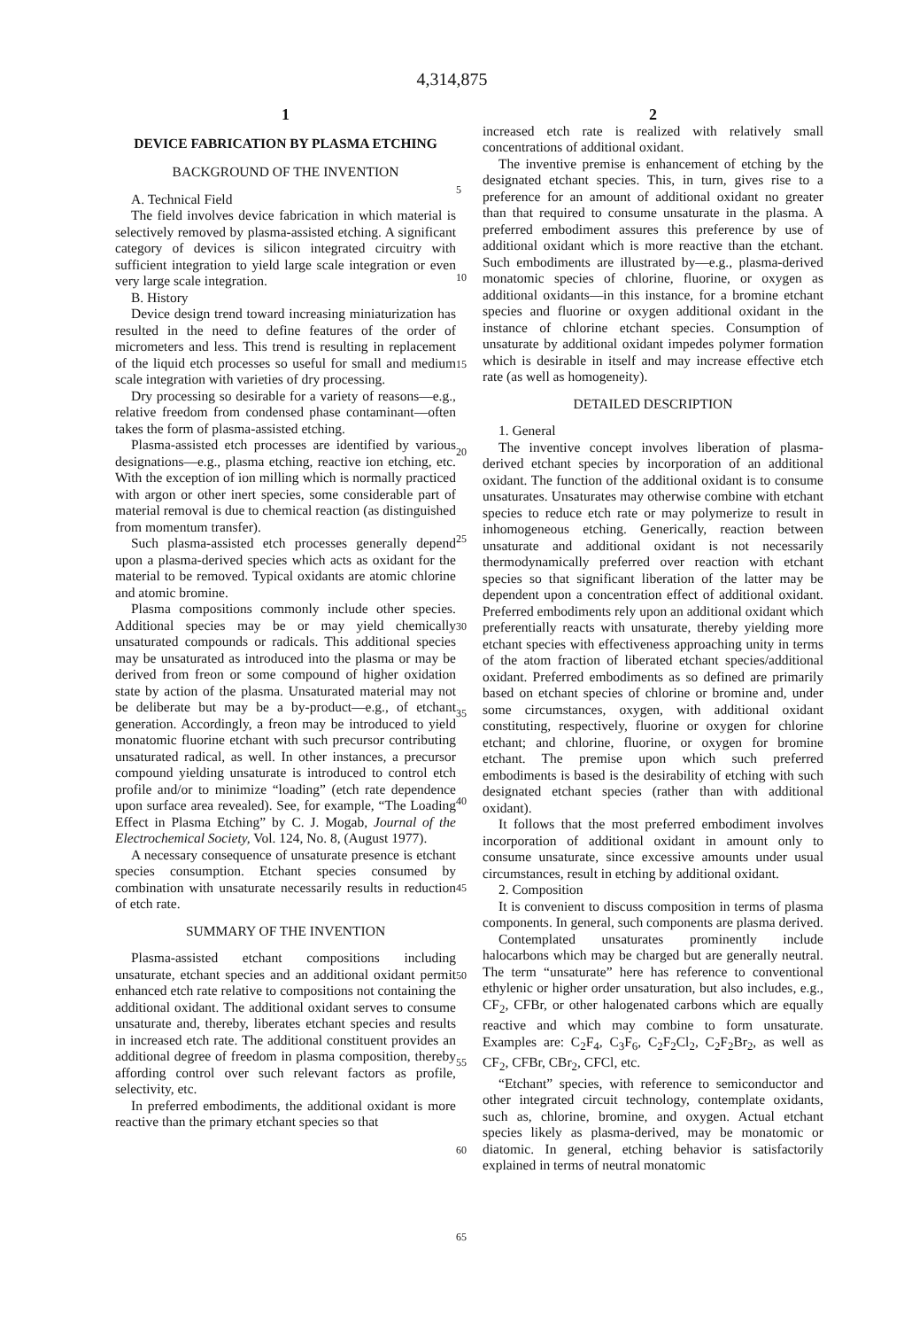4,314,875
1
DEVICE FABRICATION BY PLASMA ETCHING
BACKGROUND OF THE INVENTION
A. Technical Field
The field involves device fabrication in which material is selectively removed by plasma-assisted etching. A significant category of devices is silicon integrated circuitry with sufficient integration to yield large scale integration or even very large scale integration.
B. History
Device design trend toward increasing miniaturization has resulted in the need to define features of the order of micrometers and less. This trend is resulting in replacement of the liquid etch processes so useful for small and medium scale integration with varieties of dry processing.
Dry processing so desirable for a variety of reasons—e.g., relative freedom from condensed phase contaminant—often takes the form of plasma-assisted etching.
Plasma-assisted etch processes are identified by various designations—e.g., plasma etching, reactive ion etching, etc. With the exception of ion milling which is normally practiced with argon or other inert species, some considerable part of material removal is due to chemical reaction (as distinguished from momentum transfer).
Such plasma-assisted etch processes generally depend upon a plasma-derived species which acts as oxidant for the material to be removed. Typical oxidants are atomic chlorine and atomic bromine.
Plasma compositions commonly include other species. Additional species may be or may yield chemically unsaturated compounds or radicals. This additional species may be unsaturated as introduced into the plasma or may be derived from freon or some compound of higher oxidation state by action of the plasma. Unsaturated material may not be deliberate but may be a by-product—e.g., of etchant generation. Accordingly, a freon may be introduced to yield monatomic fluorine etchant with such precursor contributing unsaturated radical, as well. In other instances, a precursor compound yielding unsaturate is introduced to control etch profile and/or to minimize “loading” (etch rate dependence upon surface area revealed). See, for example, “The Loading Effect in Plasma Etching” by C. J. Mogab, Journal of the Electrochemical Society, Vol. 124, No. 8, (August 1977).
A necessary consequence of unsaturate presence is etchant species consumption. Etchant species consumed by combination with unsaturate necessarily results in reduction of etch rate.
SUMMARY OF THE INVENTION
Plasma-assisted etchant compositions including unsaturate, etchant species and an additional oxidant permit enhanced etch rate relative to compositions not containing the additional oxidant. The additional oxidant serves to consume unsaturate and, thereby, liberates etchant species and results in increased etch rate. The additional constituent provides an additional degree of freedom in plasma composition, thereby affording control over such relevant factors as profile, selectivity, etc.
In preferred embodiments, the additional oxidant is more reactive than the primary etchant species so that
5
10
15
20
25
30
35
40
45
50
55
60
65
2
increased etch rate is realized with relatively small concentrations of additional oxidant.
The inventive premise is enhancement of etching by the designated etchant species. This, in turn, gives rise to a preference for an amount of additional oxidant no greater than that required to consume unsaturate in the plasma. A preferred embodiment assures this preference by use of additional oxidant which is more reactive than the etchant. Such embodiments are illustrated by—e.g., plasma-derived monatomic species of chlorine, fluorine, or oxygen as additional oxidants—in this instance, for a bromine etchant species and fluorine or oxygen additional oxidant in the instance of chlorine etchant species. Consumption of unsaturate by additional oxidant impedes polymer formation which is desirable in itself and may increase effective etch rate (as well as homogeneity).
DETAILED DESCRIPTION
1. General
The inventive concept involves liberation of plasma-derived etchant species by incorporation of an additional oxidant. The function of the additional oxidant is to consume unsaturates. Unsaturates may otherwise combine with etchant species to reduce etch rate or may polymerize to result in inhomogeneous etching. Generically, reaction between unsaturate and additional oxidant is not necessarily thermodynamically preferred over reaction with etchant species so that significant liberation of the latter may be dependent upon a concentration effect of additional oxidant. Preferred embodiments rely upon an additional oxidant which preferentially reacts with unsaturate, thereby yielding more etchant species with effectiveness approaching unity in terms of the atom fraction of liberated etchant species/additional oxidant. Preferred embodiments as so defined are primarily based on etchant species of chlorine or bromine and, under some circumstances, oxygen, with additional oxidant constituting, respectively, fluorine or oxygen for chlorine etchant; and chlorine, fluorine, or oxygen for bromine etchant. The premise upon which such preferred embodiments is based is the desirability of etching with such designated etchant species (rather than with additional oxidant).
It follows that the most preferred embodiment involves incorporation of additional oxidant in amount only to consume unsaturate, since excessive amounts under usual circumstances, result in etching by additional oxidant.
2. Composition
It is convenient to discuss composition in terms of plasma components. In general, such components are plasma derived.
Contemplated unsaturates prominently include halocarbons which may be charged but are generally neutral. The term “unsaturate” here has reference to conventional ethylenic or higher order unsaturation, but also includes, e.g., CF<sub>2</sub>, CFBr, or other halogenated carbons which are equally reactive and which may combine to form unsaturate. Examples are: C<sub>2</sub>F<sub>4</sub>, C<sub>3</sub>F<sub>6</sub>, C<sub>2</sub>F<sub>2</sub>Cl<sub>2</sub>, C<sub>2</sub>F<sub>2</sub>Br<sub>2</sub>, as well as CF<sub>2</sub>, CFBr, CBr<sub>2</sub>, CFCl, etc.
“Etchant” species, with reference to semiconductor and other integrated circuit technology, contemplate oxidants, such as, chlorine, bromine, and oxygen. Actual etchant species likely as plasma-derived, may be monatomic or diatomic. In general, etching behavior is satisfactorily explained in terms of neutral monatomic